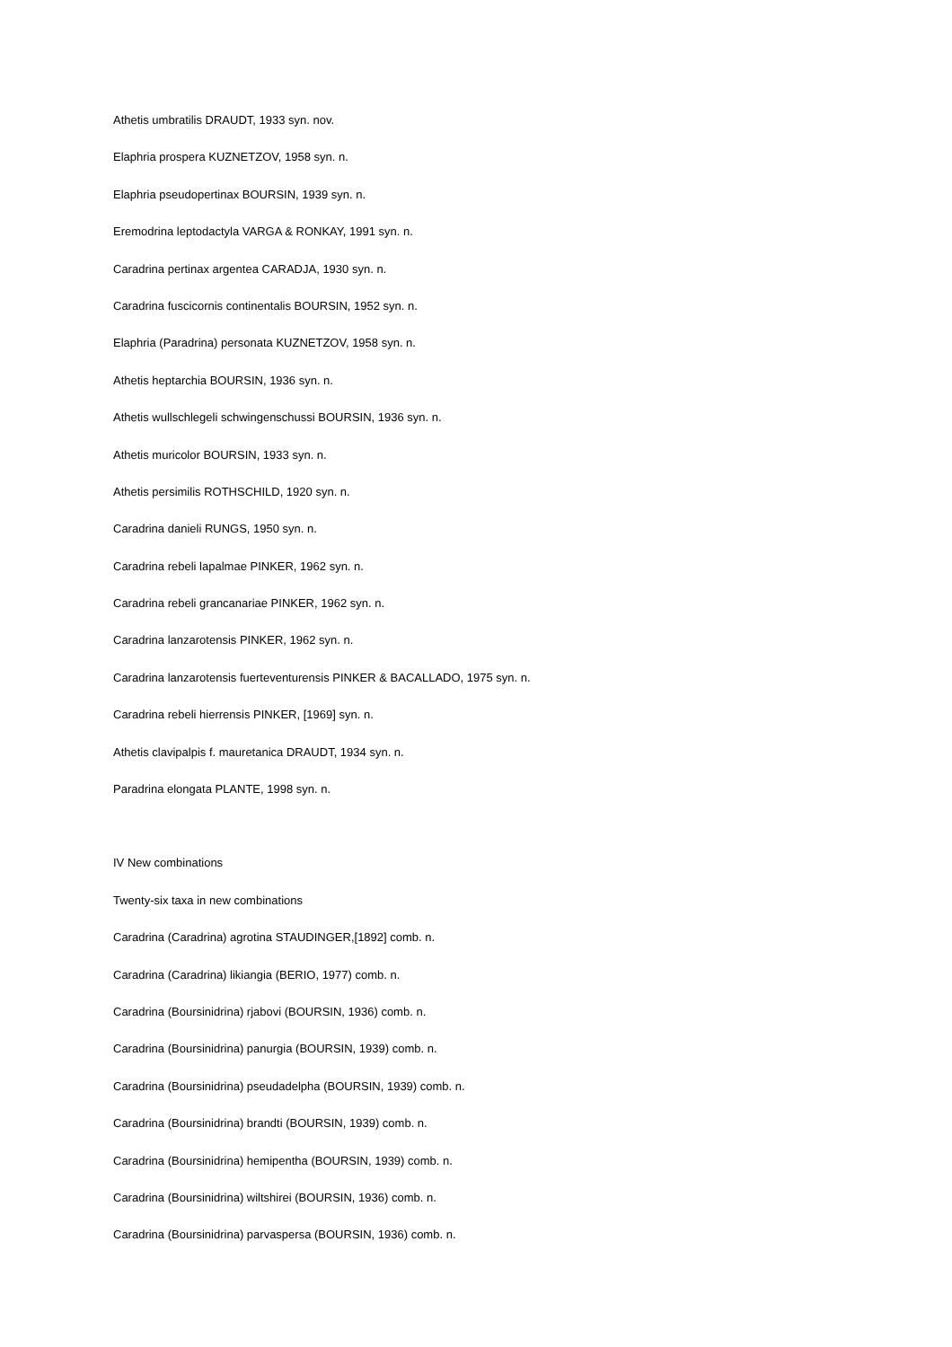Athetis umbratilis DRAUDT, 1933 syn. nov.
Elaphria prospera KUZNETZOV, 1958 syn. n.
Elaphria pseudopertinax BOURSIN, 1939 syn. n.
Eremodrina leptodactyla VARGA & RONKAY, 1991 syn. n.
Caradrina pertinax argentea CARADJA, 1930 syn. n.
Caradrina fuscicornis continentalis BOURSIN, 1952 syn. n.
Elaphria (Paradrina) personata KUZNETZOV, 1958 syn. n.
Athetis heptarchia BOURSIN, 1936 syn. n.
Athetis wullschlegeli schwingenschussi BOURSIN, 1936 syn. n.
Athetis muricolor BOURSIN, 1933 syn. n.
Athetis persimilis ROTHSCHILD, 1920 syn. n.
Caradrina danieli RUNGS, 1950 syn. n.
Caradrina rebeli lapalmae PINKER, 1962 syn. n.
Caradrina rebeli grancanariae PINKER, 1962 syn. n.
Caradrina lanzarotensis PINKER, 1962 syn. n.
Caradrina lanzarotensis fuerteventurensis PINKER & BACALLADO, 1975 syn. n.
Caradrina rebeli hierrensis PINKER, [1969] syn. n.
Athetis clavipalpis f. mauretanica DRAUDT, 1934 syn. n.
Paradrina elongata PLANTE, 1998 syn. n.
IV New combinations
Twenty-six taxa in new combinations
Caradrina (Caradrina) agrotina STAUDINGER,[1892] comb. n.
Caradrina (Caradrina) likiangia (BERIO, 1977) comb. n.
Caradrina (Boursinidrina) rjabovi (BOURSIN, 1936) comb. n.
Caradrina (Boursinidrina) panurgia (BOURSIN, 1939) comb. n.
Caradrina (Boursinidrina) pseudadelpha (BOURSIN, 1939) comb. n.
Caradrina (Boursinidrina) brandti (BOURSIN, 1939) comb. n.
Caradrina (Boursinidrina) hemipentha (BOURSIN, 1939) comb. n.
Caradrina (Boursinidrina) wiltshirei (BOURSIN, 1936) comb. n.
Caradrina (Boursinidrina) parvaspersa (BOURSIN, 1936) comb. n.